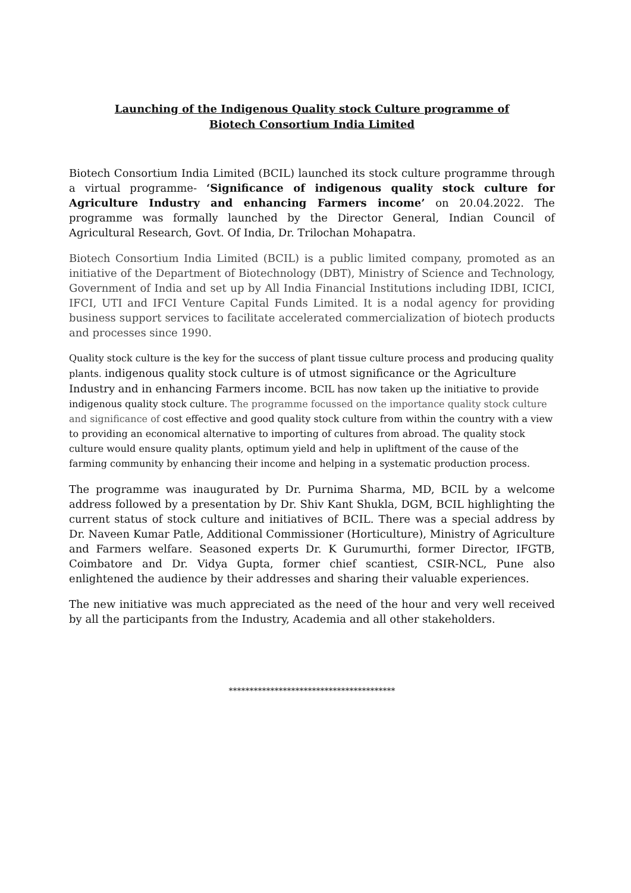Launching of the Indigenous Quality stock Culture programme of
Biotech Consortium India Limited
Biotech Consortium India Limited (BCIL) launched its stock culture programme through a virtual programme- ‘Significance of indigenous quality stock culture for Agriculture Industry and enhancing Farmers income’ on 20.04.2022. The programme was formally launched by the Director General, Indian Council of Agricultural Research, Govt. Of India, Dr. Trilochan Mohapatra.
Biotech Consortium India Limited (BCIL) is a public limited company, promoted as an initiative of the Department of Biotechnology (DBT), Ministry of Science and Technology, Government of India and set up by All India Financial Institutions including IDBI, ICICI, IFCI, UTI and IFCI Venture Capital Funds Limited. It is a nodal agency for providing business support services to facilitate accelerated commercialization of biotech products and processes since 1990.
Quality stock culture is the key for the success of plant tissue culture process and producing quality plants. indigenous quality stock culture is of utmost significance or the Agriculture Industry and in enhancing Farmers income. BCIL has now taken up the initiative to provide indigenous quality stock culture. The programme focussed on the importance quality stock culture and significance of cost effective and good quality stock culture from within the country with a view to providing an economical alternative to importing of cultures from abroad. The quality stock culture would ensure quality plants, optimum yield and help in upliftment of the cause of the farming community by enhancing their income and helping in a systematic production process.
The programme was inaugurated by Dr. Purnima Sharma, MD, BCIL by a welcome address followed by a presentation by Dr. Shiv Kant Shukla, DGM, BCIL highlighting the current status of stock culture and initiatives of BCIL. There was a special address by Dr. Naveen Kumar Patle, Additional Commissioner (Horticulture), Ministry of Agriculture and Farmers welfare. Seasoned experts Dr. K Gurumurthi, former Director, IFGTB, Coimbatore and Dr. Vidya Gupta, former chief scantiest, CSIR-NCL, Pune also enlightened the audience by their addresses and sharing their valuable experiences.
The new initiative was much appreciated as the need of the hour and very well received by all the participants from the Industry, Academia and all other stakeholders.
****************************************